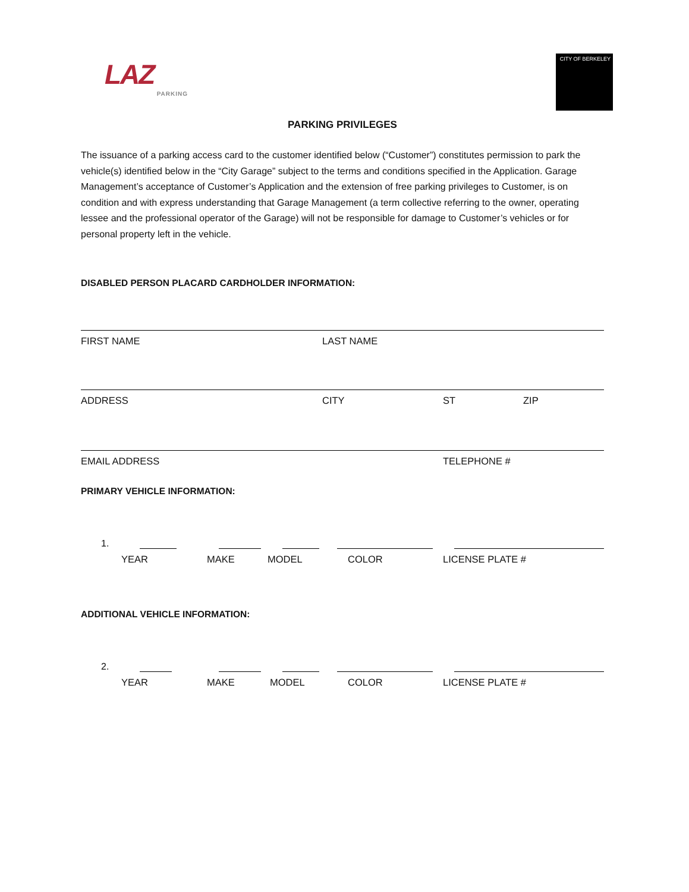LAZ
PARKING
CITY OF BERKELEY
PARKING PRIVILEGES
The issuance of a parking access card to the customer identified below (“Customer”) constitutes permission to park the vehicle(s) identified below in the “City Garage” subject to the terms and conditions specified in the Application. Garage Management’s acceptance of Customer’s Application and the extension of free parking privileges to Customer, is on condition and with express understanding that Garage Management (a term collective referring to the owner, operating lessee and the professional operator of the Garage) will not be responsible for damage to Customer’s vehicles or for personal property left in the vehicle.
DISABLED PERSON PLACARD CARDHOLDER INFORMATION:
FIRST NAME LAST NAME
ADDRESS CITY ST ZIP
EMAIL ADDRESS TELEPHONE #
PRIMARY VEHICLE INFORMATION:
1.
YEAR MAKE MODEL COLOR LICENSE PLATE #
ADDITIONAL VEHICLE INFORMATION:
2.
YEAR MAKE MODEL COLOR LICENSE PLATE #